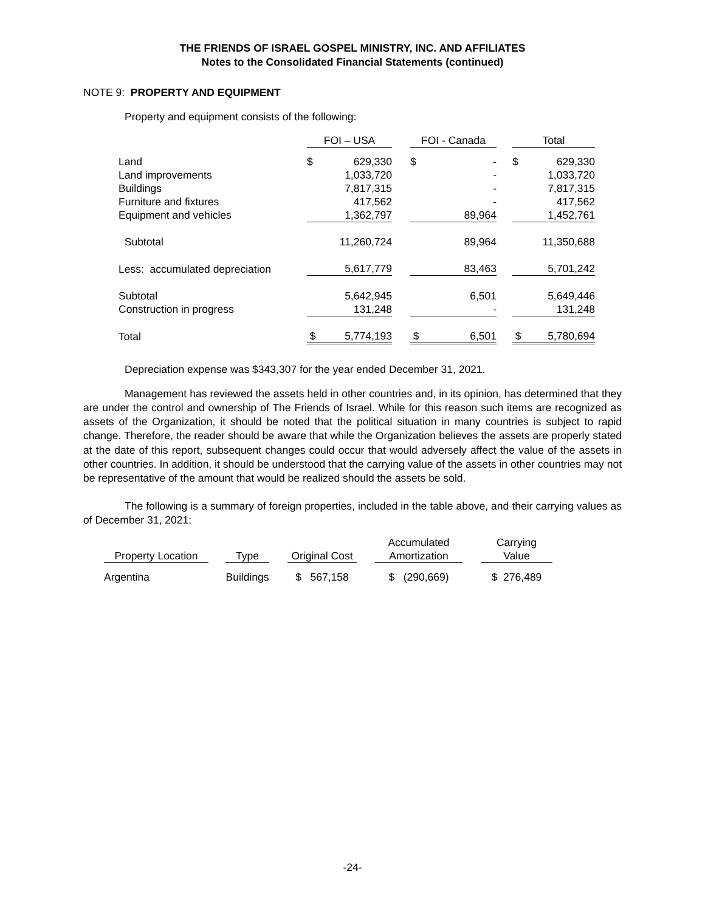THE FRIENDS OF ISRAEL GOSPEL MINISTRY, INC. AND AFFILIATES
Notes to the Consolidated Financial Statements (continued)
NOTE 9: PROPERTY AND EQUIPMENT
Property and equipment consists of the following:
| | FOI – USA | | | FOI - Canada | | | Total | |
| --- | --- | --- | --- | --- | --- | --- | --- | --- |
| Land | $ | 629,330 | | $ | - | | $ | 629,330 |
| Land improvements | | 1,033,720 | | | - | | | 1,033,720 |
| Buildings | | 7,817,315 | | | - | | | 7,817,315 |
| Furniture and fixtures | | 417,562 | | | - | | | 417,562 |
| Equipment and vehicles | | 1,362,797 | | | 89,964 | | | 1,452,761 |
| Subtotal | | 11,260,724 | | | 89,964 | | | 11,350,688 |
| Less: accumulated depreciation | | 5,617,779 | | | 83,463 | | | 5,701,242 |
| Subtotal | | 5,642,945 | | | 6,501 | | | 5,649,446 |
| Construction in progress | | 131,248 | | | - | | | 131,248 |
| Total | $ | 5,774,193 | | $ | 6,501 | | $ | 5,780,694 |
Depreciation expense was $343,307 for the year ended December 31, 2021.
Management has reviewed the assets held in other countries and, in its opinion, has determined that they are under the control and ownership of The Friends of Israel. While for this reason such items are recognized as assets of the Organization, it should be noted that the political situation in many countries is subject to rapid change. Therefore, the reader should be aware that while the Organization believes the assets are properly stated at the date of this report, subsequent changes could occur that would adversely affect the value of the assets in other countries. In addition, it should be understood that the carrying value of the assets in other countries may not be representative of the amount that would be realized should the assets be sold.
The following is a summary of foreign properties, included in the table above, and their carrying values as of December 31, 2021:
| Property Location | | Type | | Original Cost | | Accumulated Amortization | | Carrying Value |
| --- | --- | --- | --- | --- | --- | --- | --- | --- |
| Argentina | | Buildings | | $ 567,158 | | $ (290,669) | | $ 276,489 |
-24-